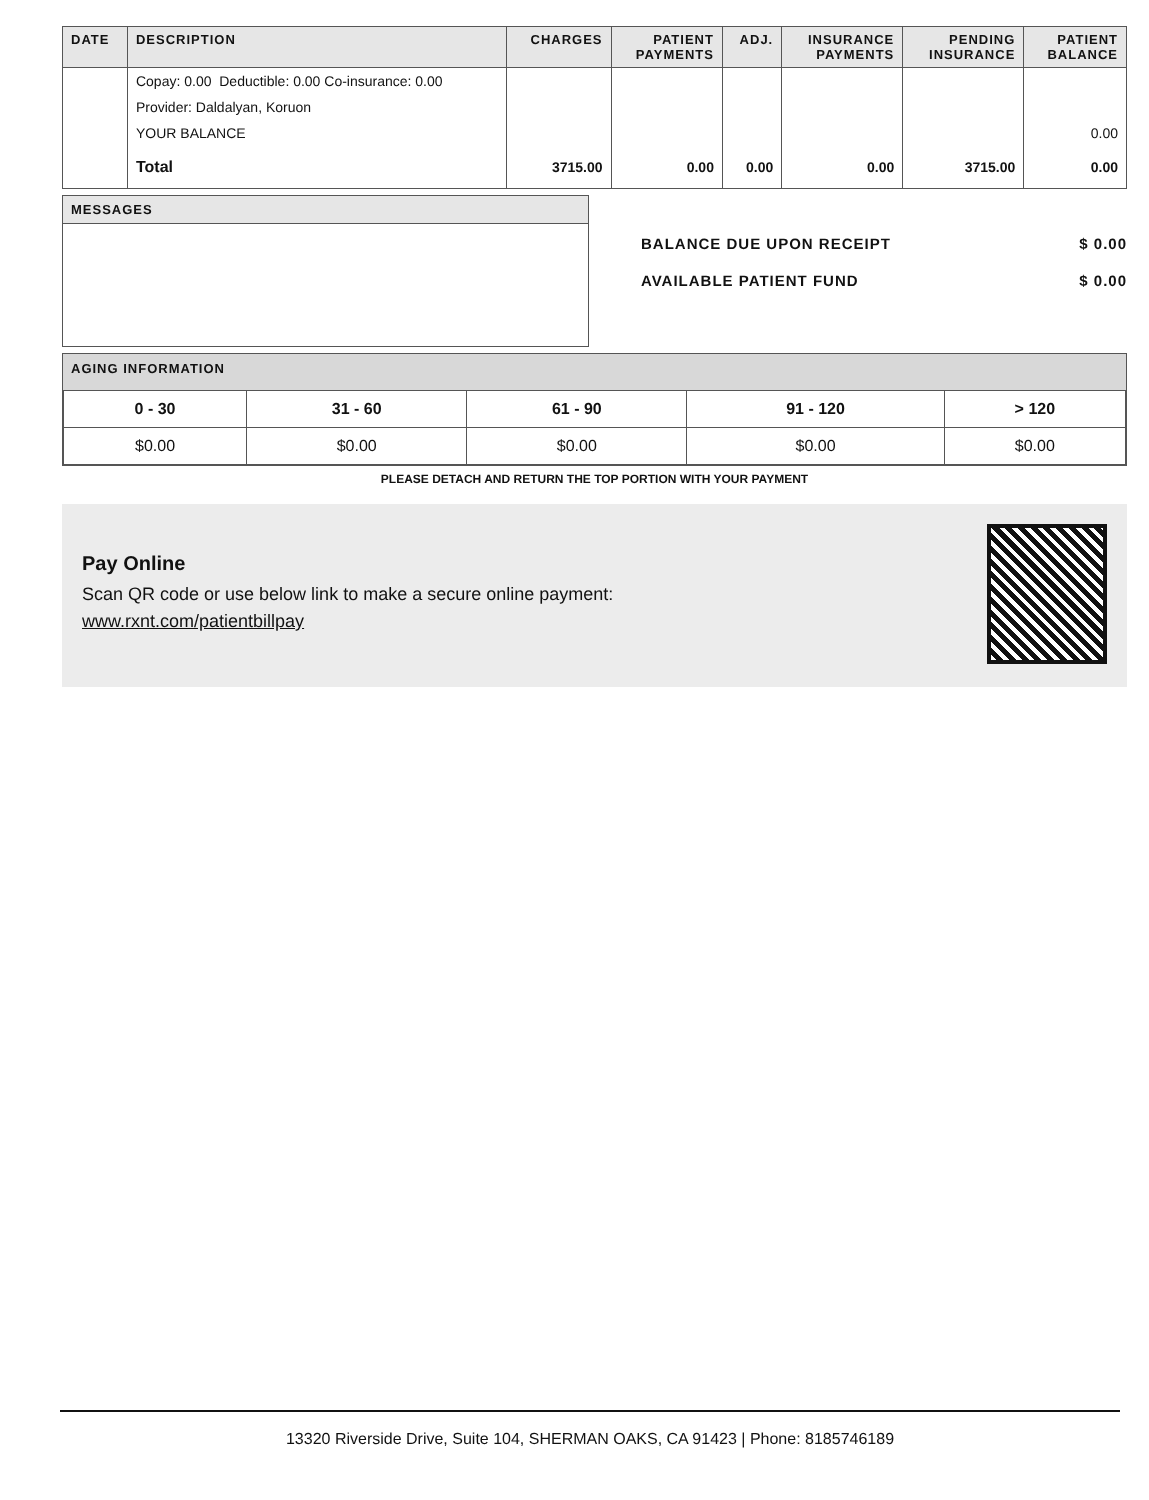| DATE | DESCRIPTION | CHARGES | PATIENT PAYMENTS | ADJ. | INSURANCE PAYMENTS | PENDING INSURANCE | PATIENT BALANCE |
| --- | --- | --- | --- | --- | --- | --- | --- |
| | Copay: 0.00 Deductible: 0.00 Co-insurance: 0.00 | | | | | | |
| | Provider: Daldalyan, Koruon | | | | | | |
| | YOUR BALANCE | | | | | | 0.00 |
| | Total | 3715.00 | 0.00 | 0.00 | 0.00 | 3715.00 | 0.00 |
MESSAGES
BALANCE DUE UPON RECEIPT $ 0.00
AVAILABLE PATIENT FUND $ 0.00
AGING INFORMATION
| 0 - 30 | 31 - 60 | 61 - 90 | 91 - 120 | > 120 |
| --- | --- | --- | --- | --- |
| $0.00 | $0.00 | $0.00 | $0.00 | $0.00 |
PLEASE DETACH AND RETURN THE TOP PORTION WITH YOUR PAYMENT
Pay Online
Scan QR code or use below link to make a secure online payment:
www.rxnt.com/patientbillpay
13320 Riverside Drive, Suite 104, SHERMAN OAKS, CA 91423 | Phone: 8185746189